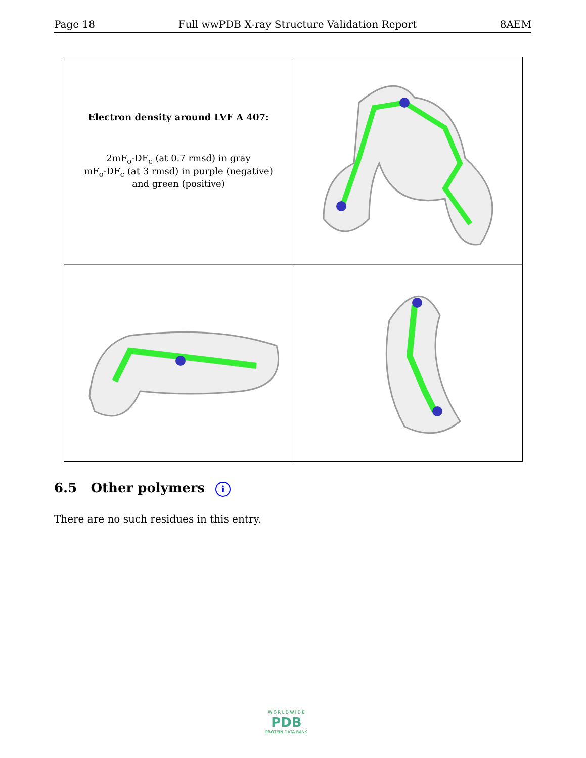Page 18 Full wwPDB X-ray Structure Validation Report 8AEM
Electron density around LVF A 407:
2mF<sub>o</sub>-DF<sub>c</sub> (at 0.7 rmsd) in gray
mF<sub>o</sub>-DF<sub>c</sub> (at 3 rmsd) in purple (negative)
and green (positive)
6.5 Other polymers i
There are no such residues in this entry.
W O R L D W I D E
PDB
PROTEIN DATA BANK